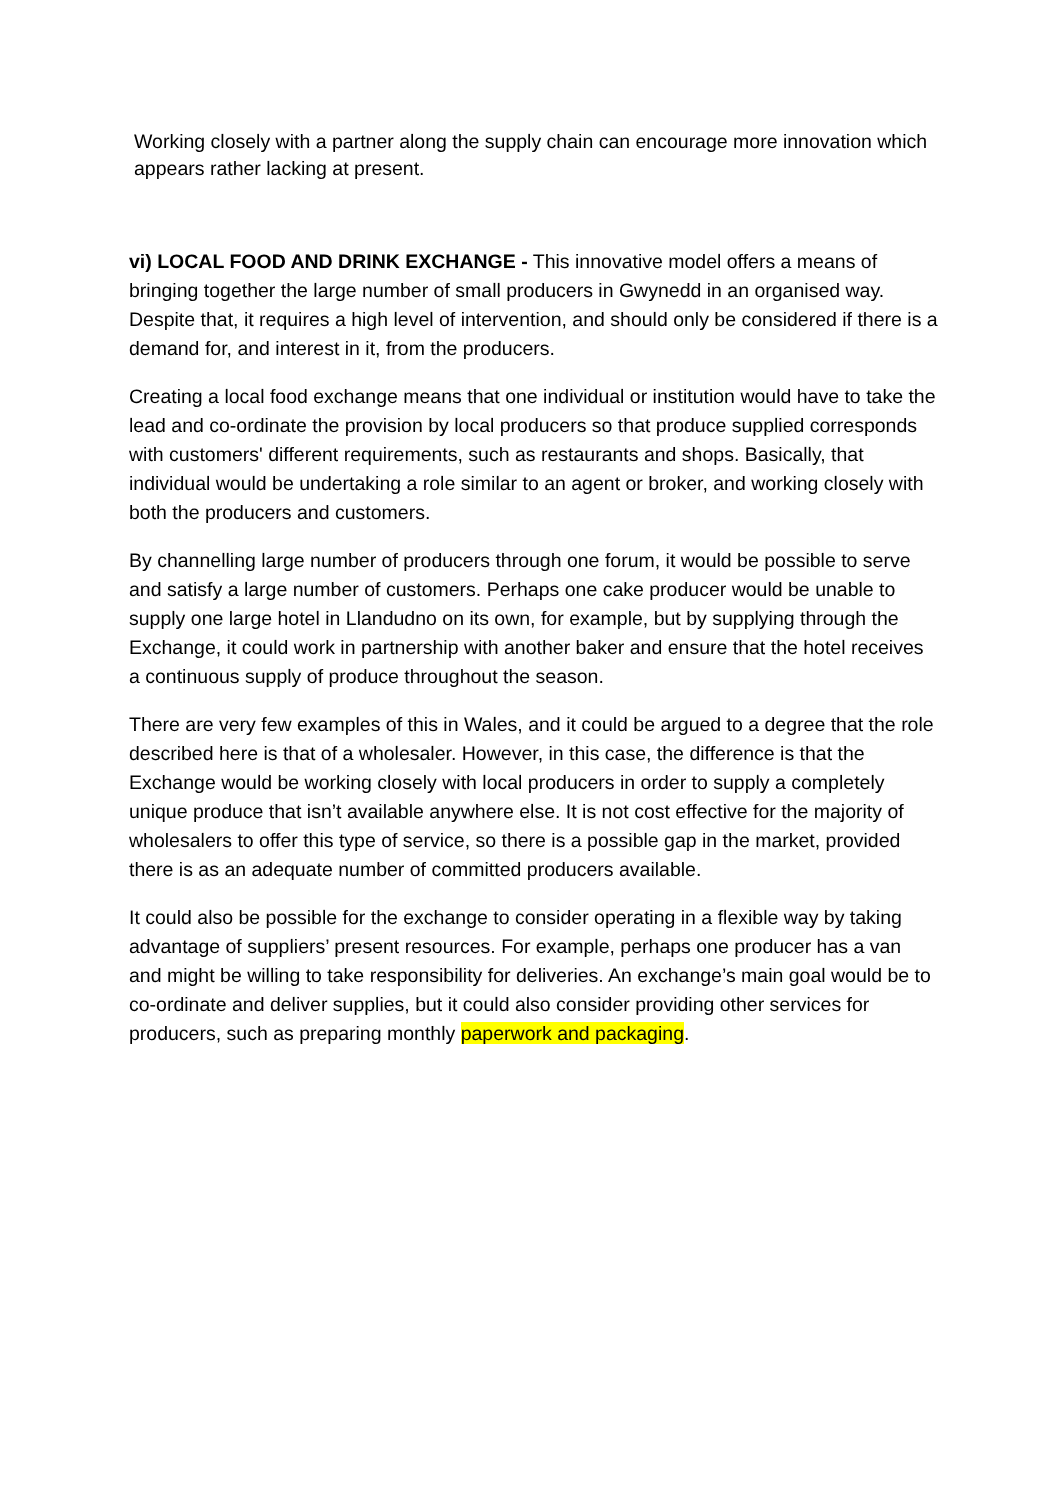Working closely with a partner along the supply chain can encourage more innovation which appears rather lacking at present.
vi) LOCAL FOOD AND DRINK EXCHANGE - This innovative model offers a means of bringing together the large number of small producers in Gwynedd in an organised way. Despite that, it requires a high level of intervention, and should only be considered if there is a demand for, and interest in it, from the producers.
Creating a local food exchange means that one individual or institution would have to take the lead and co-ordinate the provision by local producers so that produce supplied corresponds with customers' different requirements, such as restaurants and shops. Basically, that individual would be undertaking a role similar to an agent or broker, and working closely with both the producers and customers.
By channelling large number of producers through one forum, it would be possible to serve and satisfy a large number of customers. Perhaps one cake producer would be unable to supply one large hotel in Llandudno on its own, for example, but by supplying through the Exchange, it could work in partnership with another baker and ensure that the hotel receives a continuous supply of produce throughout the season.
There are very few examples of this in Wales, and it could be argued to a degree that the role described here is that of a wholesaler. However, in this case, the difference is that the Exchange would be working closely with local producers in order to supply a completely unique produce that isn’t available anywhere else. It is not cost effective for the majority of wholesalers to offer this type of service, so there is a possible gap in the market, provided there is as an adequate number of committed producers available.
It could also be possible for the exchange to consider operating in a flexible way by taking advantage of suppliers’ present resources. For example, perhaps one producer has a van and might be willing to take responsibility for deliveries. An exchange’s main goal would be to co-ordinate and deliver supplies, but it could also consider providing other services for producers, such as preparing monthly paperwork and packaging.